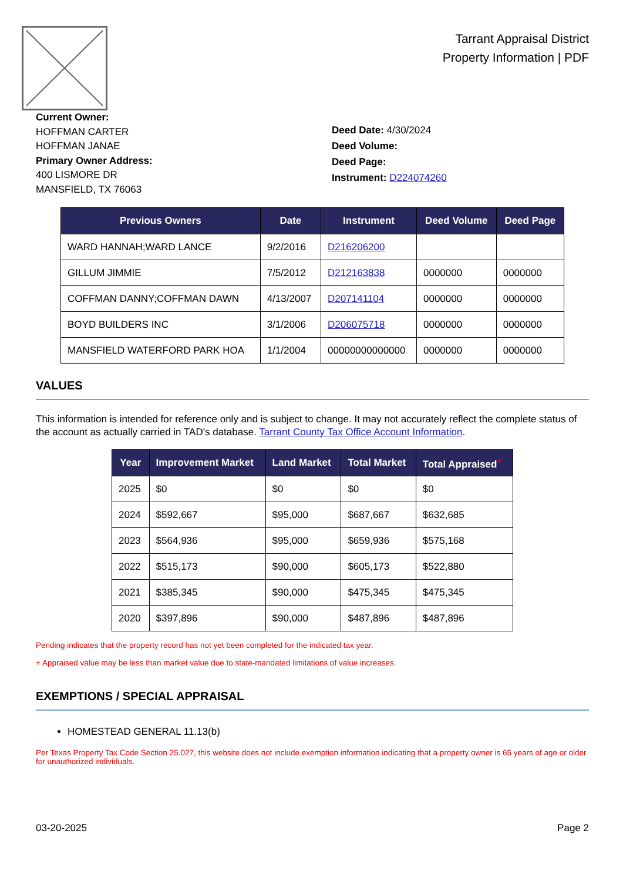Tarrant Appraisal District
Property Information | PDF
Current Owner:
HOFFMAN CARTER
HOFFMAN JANAE
Primary Owner Address:
400 LISMORE DR
MANSFIELD, TX 76063
Deed Date: 4/30/2024
Deed Volume:
Deed Page:
Instrument: D224074260
| Previous Owners | Date | Instrument | Deed Volume | Deed Page |
| --- | --- | --- | --- | --- |
| WARD HANNAH;WARD LANCE | 9/2/2016 | D216206200 | | |
| GILLUM JIMMIE | 7/5/2012 | D212163838 | 0000000 | 0000000 |
| COFFMAN DANNY;COFFMAN DAWN | 4/13/2007 | D207141104 | 0000000 | 0000000 |
| BOYD BUILDERS INC | 3/1/2006 | D206075718 | 0000000 | 0000000 |
| MANSFIELD WATERFORD PARK HOA | 1/1/2004 | 00000000000000 | 0000000 | 0000000 |
VALUES
This information is intended for reference only and is subject to change. It may not accurately reflect the complete status of the account as actually carried in TAD's database. Tarrant County Tax Office Account Information.
| Year | Improvement Market | Land Market | Total Market | Total Appraised<sup>+</sup> |
| --- | --- | --- | --- | --- |
| 2025 | $0 | $0 | $0 | $0 |
| 2024 | $592,667 | $95,000 | $687,667 | $632,685 |
| 2023 | $564,936 | $95,000 | $659,936 | $575,168 |
| 2022 | $515,173 | $90,000 | $605,173 | $522,880 |
| 2021 | $385,345 | $90,000 | $475,345 | $475,345 |
| 2020 | $397,896 | $90,000 | $487,896 | $487,896 |
Pending indicates that the property record has not yet been completed for the indicated tax year.
+ Appraised value may be less than market value due to state-mandated limitations of value increases.
EXEMPTIONS / SPECIAL APPRAISAL
HOMESTEAD GENERAL 11.13(b)
Per Texas Property Tax Code Section 25.027, this website does not include exemption information indicating that a property owner is 65 years of age or older for unauthorized individuals.
03-20-2025 Page 2